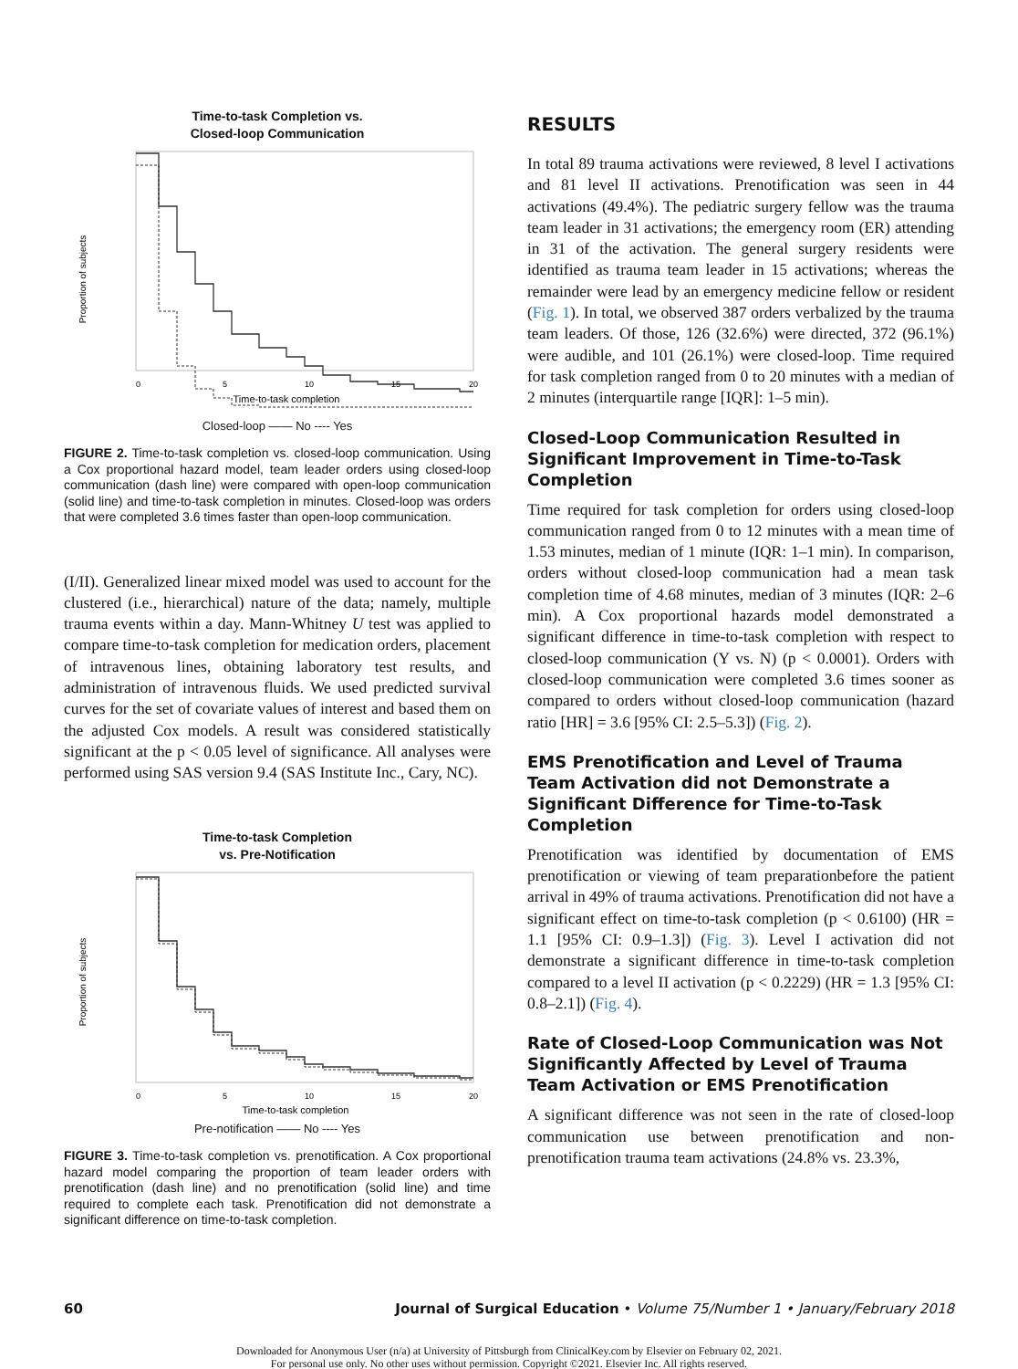Time-to-task Completion vs.
Closed-loop Communication
Proportion of subjects
0
5
10
15
20
Time-to-task completion
Closed-loop —— No ---- Yes
FIGURE 2. Time-to-task completion vs. closed-loop communication. Using a Cox proportional hazard model, team leader orders using closed-loop communication (dash line) were compared with open-loop communication (solid line) and time-to-task completion in minutes. Closed-loop was orders that were completed 3.6 times faster than open-loop communication.
(I/II). Generalized linear mixed model was used to account for the clustered (i.e., hierarchical) nature of the data; namely, multiple trauma events within a day. Mann-Whitney U test was applied to compare time-to-task completion for medication orders, placement of intravenous lines, obtaining laboratory test results, and administration of intravenous fluids. We used predicted survival curves for the set of covariate values of interest and based them on the adjusted Cox models. A result was considered statistically significant at the p < 0.05 level of significance. All analyses were performed using SAS version 9.4 (SAS Institute Inc., Cary, NC).
Time-to-task Completion
vs. Pre-Notification
Proportion of subjects
0
5
10
15
20
Time-to-task completion
Pre-notification —— No ---- Yes
FIGURE 3. Time-to-task completion vs. prenotification. A Cox proportional hazard model comparing the proportion of team leader orders with prenotification (dash line) and no prenotification (solid line) and time required to complete each task. Prenotification did not demonstrate a significant difference on time-to-task completion.
RESULTS
In total 89 trauma activations were reviewed, 8 level I activations and 81 level II activations. Prenotification was seen in 44 activations (49.4%). The pediatric surgery fellow was the trauma team leader in 31 activations; the emergency room (ER) attending in 31 of the activation. The general surgery residents were identified as trauma team leader in 15 activations; whereas the remainder were lead by an emergency medicine fellow or resident (Fig. 1). In total, we observed 387 orders verbalized by the trauma team leaders. Of those, 126 (32.6%) were directed, 372 (96.1%) were audible, and 101 (26.1%) were closed-loop. Time required for task completion ranged from 0 to 20 minutes with a median of 2 minutes (interquartile range [IQR]: 1–5 min).
Closed-Loop Communication Resulted in Significant Improvement in Time-to-Task Completion
Time required for task completion for orders using closed-loop communication ranged from 0 to 12 minutes with a mean time of 1.53 minutes, median of 1 minute (IQR: 1–1 min). In comparison, orders without closed-loop communication had a mean task completion time of 4.68 minutes, median of 3 minutes (IQR: 2–6 min). A Cox proportional hazards model demonstrated a significant difference in time-to-task completion with respect to closed-loop communication (Y vs. N) (p < 0.0001). Orders with closed-loop communication were completed 3.6 times sooner as compared to orders without closed-loop communication (hazard ratio [HR] = 3.6 [95% CI: 2.5–5.3]) (Fig. 2).
EMS Prenotification and Level of Trauma Team Activation did not Demonstrate a Significant Difference for Time-to-Task Completion
Prenotification was identified by documentation of EMS prenotification or viewing of team preparationbefore the patient arrival in 49% of trauma activations. Prenotification did not have a significant effect on time-to-task completion (p < 0.6100) (HR = 1.1 [95% CI: 0.9–1.3]) (Fig. 3). Level I activation did not demonstrate a significant difference in time-to-task completion compared to a level II activation (p < 0.2229) (HR = 1.3 [95% CI: 0.8–2.1]) (Fig. 4).
Rate of Closed-Loop Communication was Not Significantly Affected by Level of Trauma Team Activation or EMS Prenotification
A significant difference was not seen in the rate of closed-loop communication use between prenotification and non-prenotification trauma team activations (24.8% vs. 23.3%,
60 Journal of Surgical Education • Volume 75/Number 1 • January/February 2018
Downloaded for Anonymous User (n/a) at University of Pittsburgh from ClinicalKey.com by Elsevier on February 02, 2021.
For personal use only. No other uses without permission. Copyright ©2021. Elsevier Inc. All rights reserved.